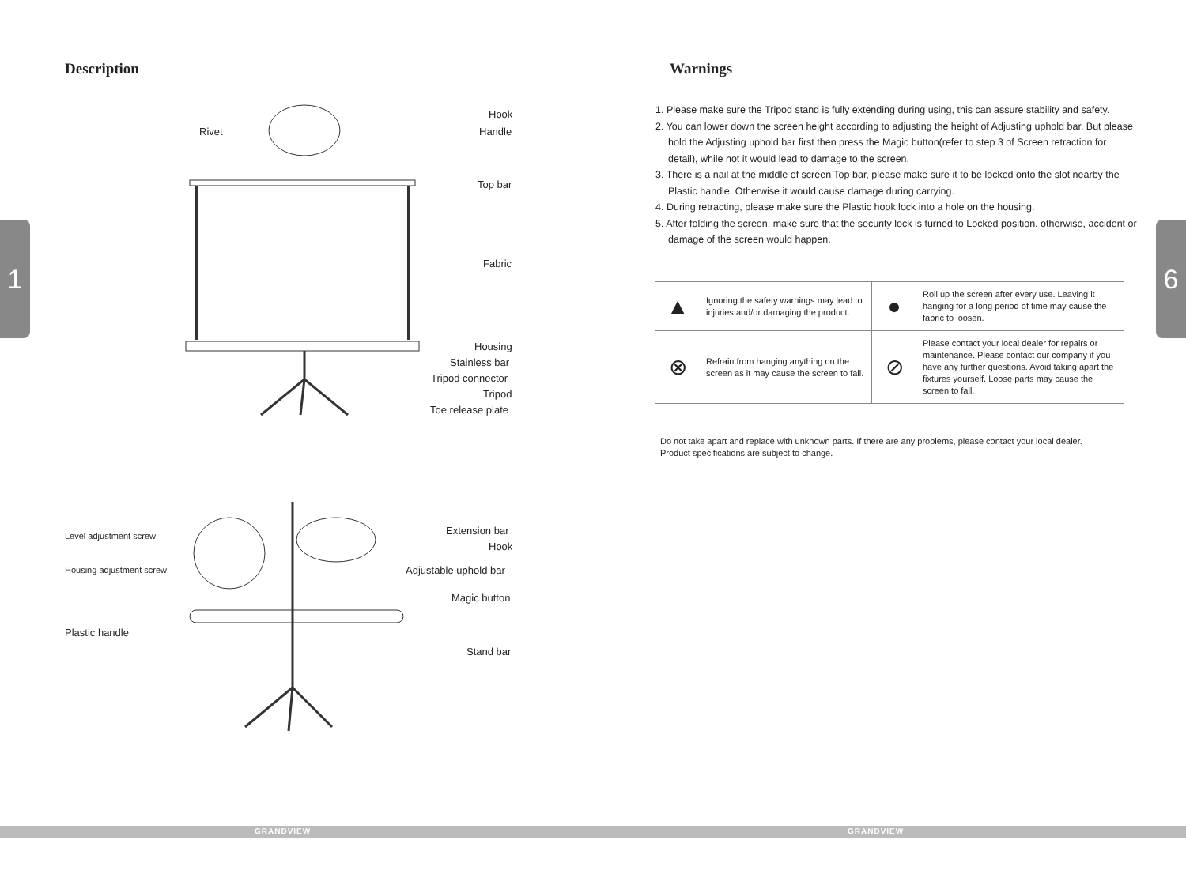Description
1
Hook
Rivet Handle
Top bar
Fabric
Housing
Stainless bar
Tripod connector
Tripod
Toe release plate
Extension bar
Level adjustment screw
Hook
Adjustable uphold bar
Housing adjustment screw
Magic button
Plastic handle
Stand bar
GRANDVIEW
Warnings
6
1. Please make sure the Tripod stand is fully extending during using, this can assure stability and safety.
2. You can lower down the screen height according to adjusting the height of Adjusting uphold bar. But please hold the Adjusting uphold bar first then press the Magic button(refer to step 3 of Screen retraction for detail), while not it would lead to damage to the screen.
3. There is a nail at the middle of screen Top bar, please make sure it to be locked onto the slot nearby the Plastic handle. Otherwise it would cause damage during carrying.
4. During retracting, please make sure the Plastic hook lock into a hole on the housing.
5. After folding the screen, make sure that the security lock is turned to Locked position. otherwise, accident or damage of the screen would happen.
| ▲ | Ignoring the safety warnings may lead to injuries and/or damaging the product. | ● | Roll up the screen after every use. Leaving it hanging for a long period of time may cause the fabric to loosen. |
| ⊗ | Refrain from hanging anything on the screen as it may cause the screen to fall. | ⊘ | Please contact your local dealer for repairs or maintenance. Please contact our company if you have any further questions. Avoid taking apart the fixtures yourself. Loose parts may cause the screen to fall. |
Do not take apart and replace with unknown parts. If there are any problems, please contact your local dealer.
Product specifications are subject to change.
GRANDVIEW